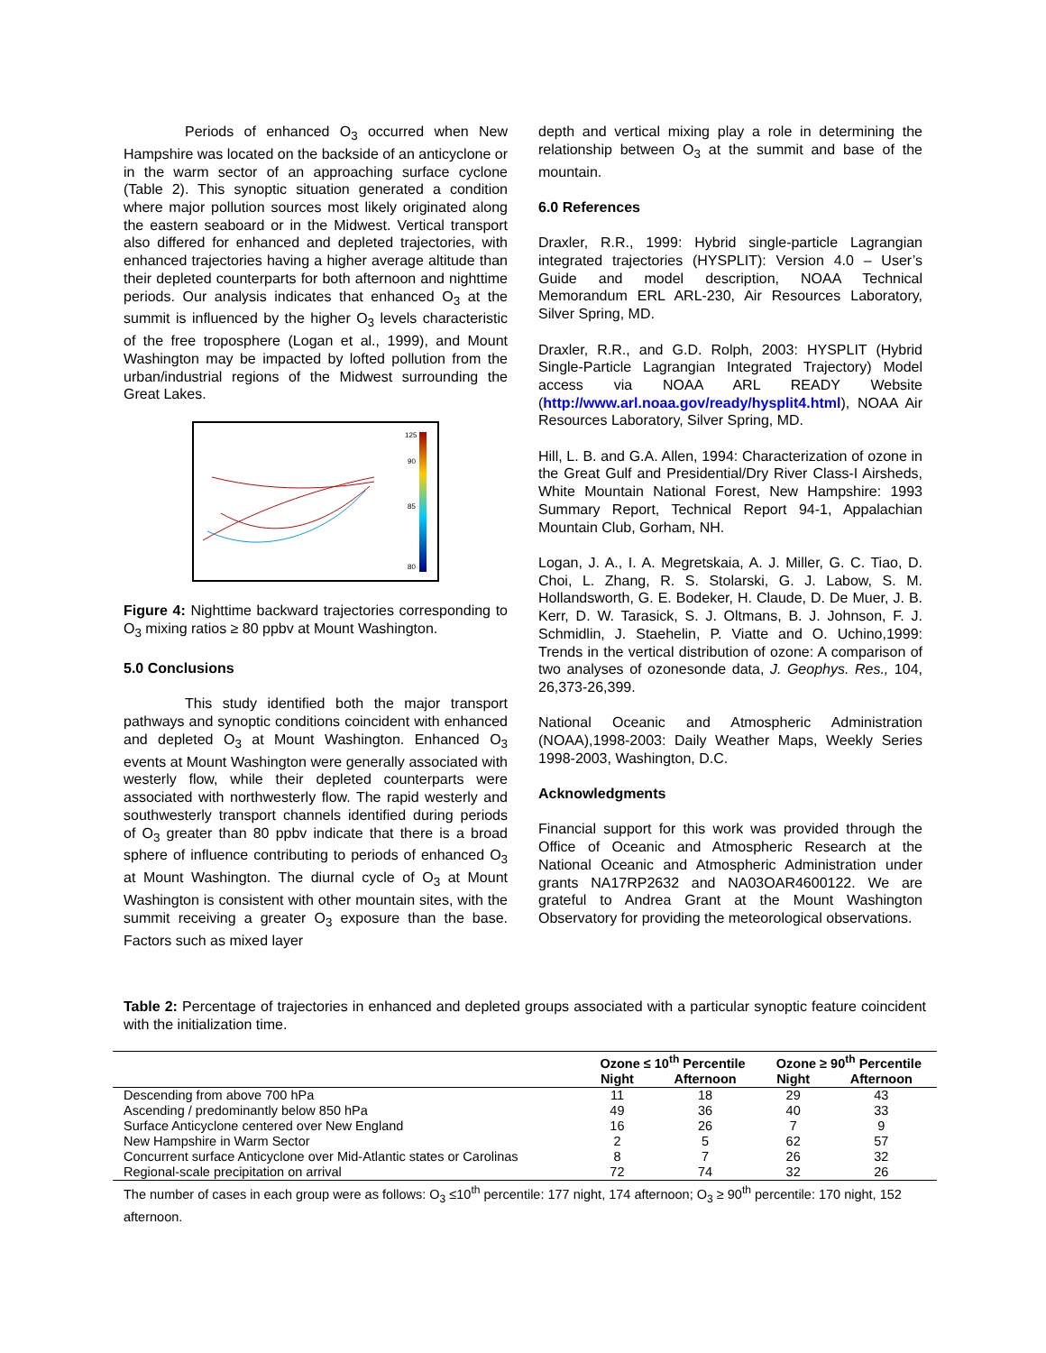Periods of enhanced O<sub>3</sub> occurred when New Hampshire was located on the backside of an anticyclone or in the warm sector of an approaching surface cyclone (Table 2). This synoptic situation generated a condition where major pollution sources most likely originated along the eastern seaboard or in the Midwest. Vertical transport also differed for enhanced and depleted trajectories, with enhanced trajectories having a higher average altitude than their depleted counterparts for both afternoon and nighttime periods. Our analysis indicates that enhanced O<sub>3</sub> at the summit is influenced by the higher O<sub>3</sub> levels characteristic of the free troposphere (Logan et al., 1999), and Mount Washington may be impacted by lofted pollution from the urban/industrial regions of the Midwest surrounding the Great Lakes.
125
90
85
80
Figure 4: Nighttime backward trajectories corresponding to O<sub>3</sub> mixing ratios ≥ 80 ppbv at Mount Washington.
5.0 Conclusions
This study identified both the major transport pathways and synoptic conditions coincident with enhanced and depleted O<sub>3</sub> at Mount Washington. Enhanced O<sub>3</sub> events at Mount Washington were generally associated with westerly flow, while their depleted counterparts were associated with northwesterly flow. The rapid westerly and southwesterly transport channels identified during periods of O<sub>3</sub> greater than 80 ppbv indicate that there is a broad sphere of influence contributing to periods of enhanced O<sub>3</sub> at Mount Washington. The diurnal cycle of O<sub>3</sub> at Mount Washington is consistent with other mountain sites, with the summit receiving a greater O<sub>3</sub> exposure than the base. Factors such as mixed layer
depth and vertical mixing play a role in determining the relationship between O<sub>3</sub> at the summit and base of the mountain.
6.0 References
Draxler, R.R., 1999: Hybrid single-particle Lagrangian integrated trajectories (HYSPLIT): Version 4.0 – User’s Guide and model description, NOAA Technical Memorandum ERL ARL-230, Air Resources Laboratory, Silver Spring, MD.
Draxler, R.R., and G.D. Rolph, 2003: HYSPLIT (Hybrid Single-Particle Lagrangian Integrated Trajectory) Model access via NOAA ARL READY Website (http://www.arl.noaa.gov/ready/hysplit4.html), NOAA Air Resources Laboratory, Silver Spring, MD.
Hill, L. B. and G.A. Allen, 1994: Characterization of ozone in the Great Gulf and Presidential/Dry River Class-I Airsheds, White Mountain National Forest, New Hampshire: 1993 Summary Report, Technical Report 94-1, Appalachian Mountain Club, Gorham, NH.
Logan, J. A., I. A. Megretskaia, A. J. Miller, G. C. Tiao, D. Choi, L. Zhang, R. S. Stolarski, G. J. Labow, S. M. Hollandsworth, G. E. Bodeker, H. Claude, D. De Muer, J. B. Kerr, D. W. Tarasick, S. J. Oltmans, B. J. Johnson, F. J. Schmidlin, J. Staehelin, P. Viatte and O. Uchino,1999: Trends in the vertical distribution of ozone: A comparison of two analyses of ozonesonde data, J. Geophys. Res., 104, 26,373-26,399.
National Oceanic and Atmospheric Administration (NOAA),1998-2003: Daily Weather Maps, Weekly Series 1998-2003, Washington, D.C.
Acknowledgments
Financial support for this work was provided through the Office of Oceanic and Atmospheric Research at the National Oceanic and Atmospheric Administration under grants NA17RP2632 and NA03OAR4600122. We are grateful to Andrea Grant at the Mount Washington Observatory for providing the meteorological observations.
Table 2: Percentage of trajectories in enhanced and depleted groups associated with a particular synoptic feature coincident with the initialization time.
| | Ozone ≤ 10<sup>th</sup> Percentile | | Ozone ≥ 90<sup>th</sup> Percentile | |
| --- | --- | --- | --- | --- |
| | Night | Afternoon | Night | Afternoon |
| Descending from above 700 hPa | 11 | 18 | 29 | 43 |
| Ascending / predominantly below 850 hPa | 49 | 36 | 40 | 33 |
| Surface Anticyclone centered over New England | 16 | 26 | 7 | 9 |
| New Hampshire in Warm Sector | 2 | 5 | 62 | 57 |
| Concurrent surface Anticyclone over Mid-Atlantic states or Carolinas | 8 | 7 | 26 | 32 |
| Regional-scale precipitation on arrival | 72 | 74 | 32 | 26 |
The number of cases in each group were as follows: O<sub>3</sub> ≤10<sup>th</sup> percentile: 177 night, 174 afternoon; O<sub>3</sub> ≥ 90<sup>th</sup> percentile: 170 night, 152 afternoon.